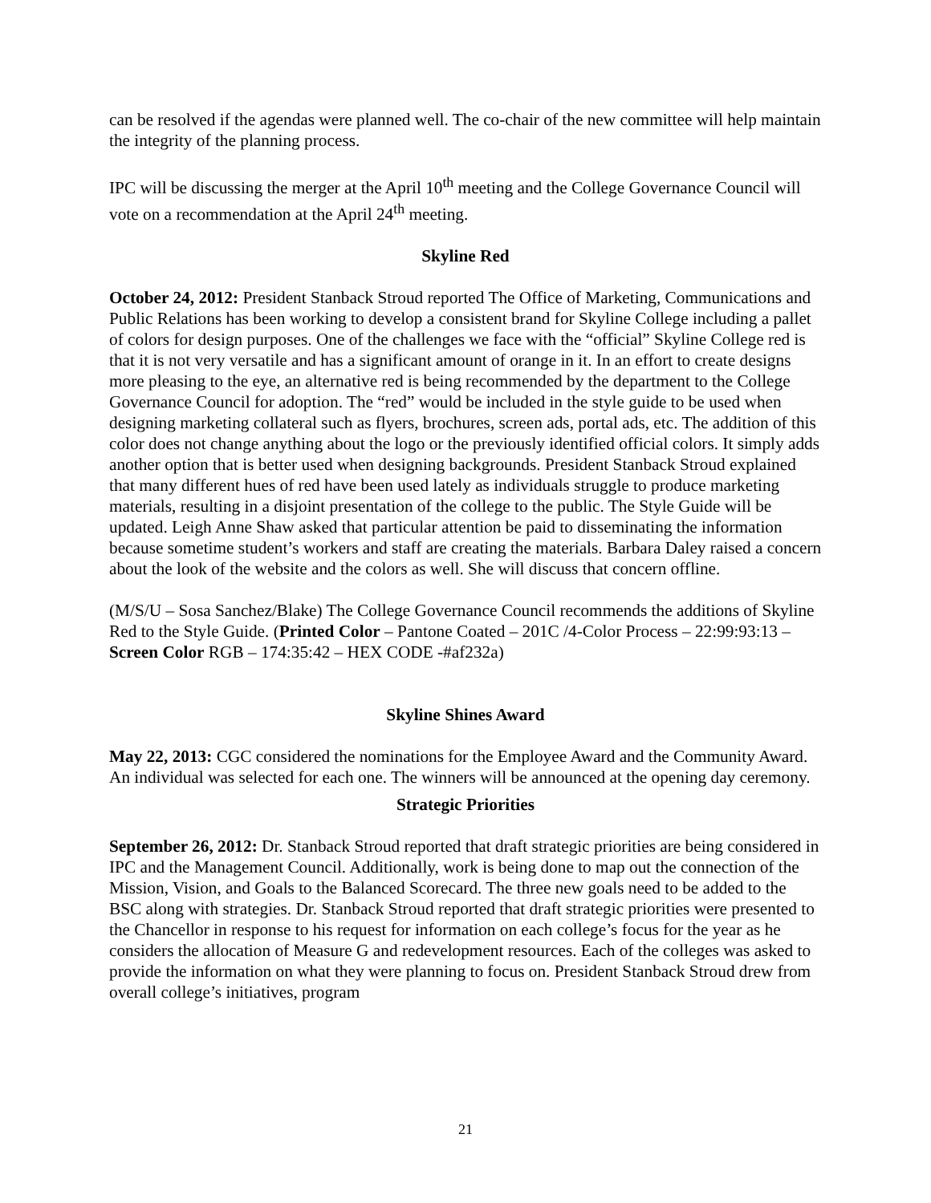can be resolved if the agendas were planned well. The co-chair of the new committee will help maintain the integrity of the planning process.
IPC will be discussing the merger at the April 10<sup>th</sup> meeting and the College Governance Council will vote on a recommendation at the April 24<sup>th</sup> meeting.
Skyline Red
October 24, 2012: President Stanback Stroud reported The Office of Marketing, Communications and Public Relations has been working to develop a consistent brand for Skyline College including a pallet of colors for design purposes. One of the challenges we face with the “official” Skyline College red is that it is not very versatile and has a significant amount of orange in it. In an effort to create designs more pleasing to the eye, an alternative red is being recommended by the department to the College Governance Council for adoption. The “red” would be included in the style guide to be used when designing marketing collateral such as flyers, brochures, screen ads, portal ads, etc. The addition of this color does not change anything about the logo or the previously identified official colors. It simply adds another option that is better used when designing backgrounds. President Stanback Stroud explained that many different hues of red have been used lately as individuals struggle to produce marketing materials, resulting in a disjoint presentation of the college to the public. The Style Guide will be updated. Leigh Anne Shaw asked that particular attention be paid to disseminating the information because sometime student’s workers and staff are creating the materials. Barbara Daley raised a concern about the look of the website and the colors as well. She will discuss that concern offline.
(M/S/U – Sosa Sanchez/Blake) The College Governance Council recommends the additions of Skyline Red to the Style Guide. (Printed Color – Pantone Coated – 201C /4-Color Process – 22:99:93:13 – Screen Color RGB – 174:35:42 – HEX CODE -#af232a)
Skyline Shines Award
May 22, 2013: CGC considered the nominations for the Employee Award and the Community Award. An individual was selected for each one. The winners will be announced at the opening day ceremony.
Strategic Priorities
September 26, 2012: Dr. Stanback Stroud reported that draft strategic priorities are being considered in IPC and the Management Council. Additionally, work is being done to map out the connection of the Mission, Vision, and Goals to the Balanced Scorecard. The three new goals need to be added to the BSC along with strategies. Dr. Stanback Stroud reported that draft strategic priorities were presented to the Chancellor in response to his request for information on each college’s focus for the year as he considers the allocation of Measure G and redevelopment resources. Each of the colleges was asked to provide the information on what they were planning to focus on. President Stanback Stroud drew from overall college’s initiatives, program
21